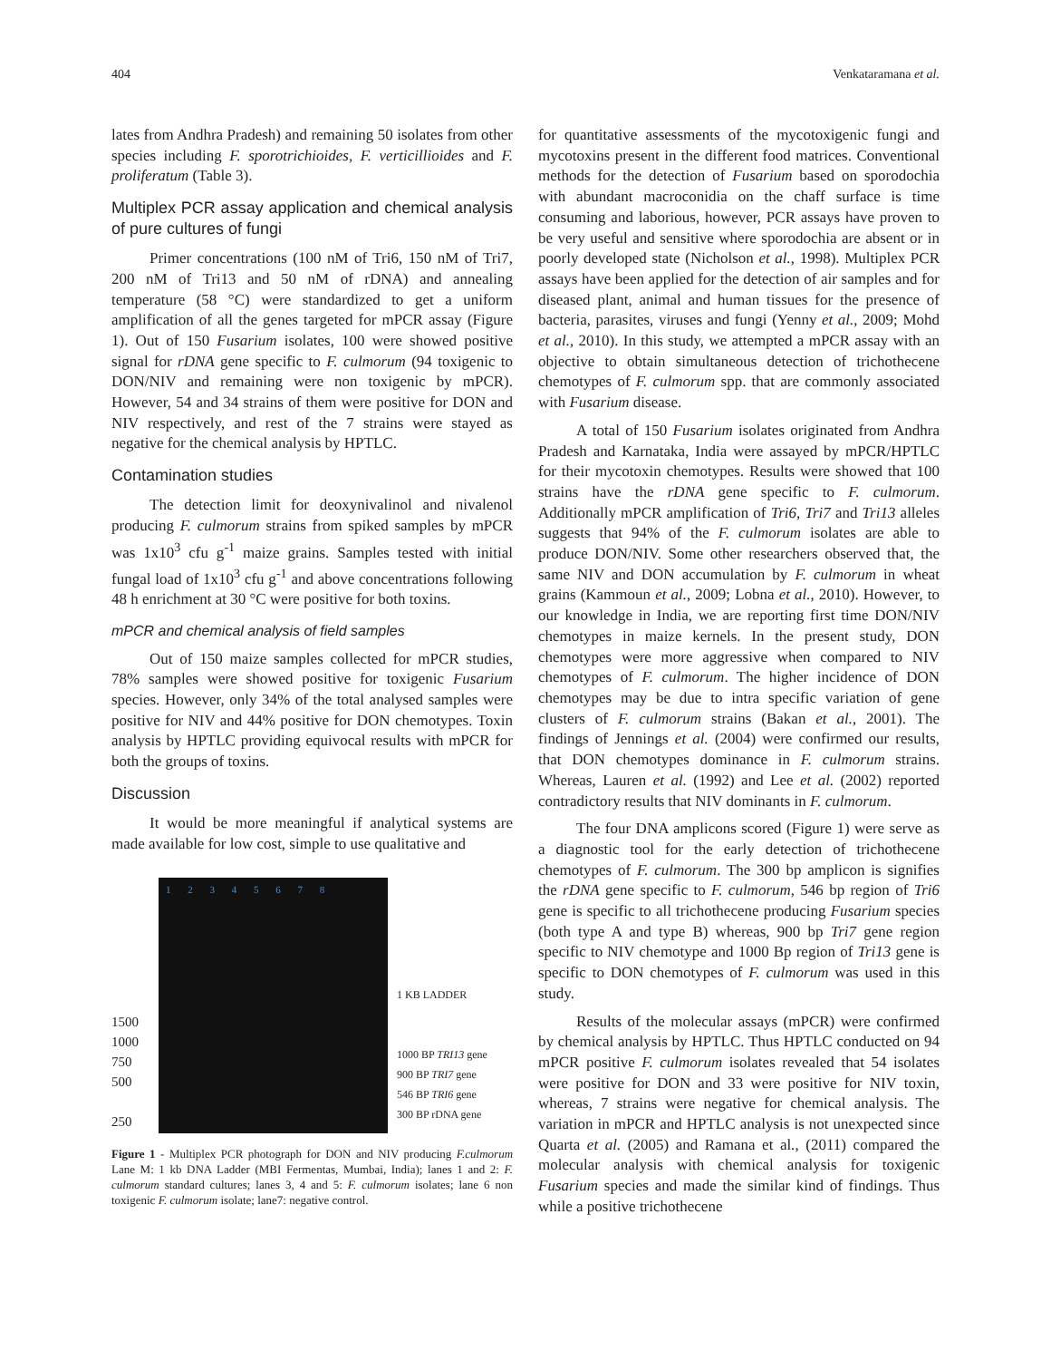404 Venkataramana et al.
lates from Andhra Pradesh) and remaining 50 isolates from other species including F. sporotrichioides, F. verticillioides and F. proliferatum (Table 3).
Multiplex PCR assay application and chemical analysis of pure cultures of fungi
Primer concentrations (100 nM of Tri6, 150 nM of Tri7, 200 nM of Tri13 and 50 nM of rDNA) and annealing temperature (58 °C) were standardized to get a uniform amplification of all the genes targeted for mPCR assay (Figure 1). Out of 150 Fusarium isolates, 100 were showed positive signal for rDNA gene specific to F. culmorum (94 toxigenic to DON/NIV and remaining were non toxigenic by mPCR). However, 54 and 34 strains of them were positive for DON and NIV respectively, and rest of the 7 strains were stayed as negative for the chemical analysis by HPTLC.
Contamination studies
The detection limit for deoxynivalinol and nivalenol producing F. culmorum strains from spiked samples by mPCR was 1x10<sup>3</sup> cfu g<sup>-1</sup> maize grains. Samples tested with initial fungal load of 1x10<sup>3</sup> cfu g<sup>-1</sup> and above concentrations following 48 h enrichment at 30 °C were positive for both toxins.
mPCR and chemical analysis of field samples
Out of 150 maize samples collected for mPCR studies, 78% samples were showed positive for toxigenic Fusarium species. However, only 34% of the total analysed samples were positive for NIV and 44% positive for DON chemotypes. Toxin analysis by HPTLC providing equivocal results with mPCR for both the groups of toxins.
Discussion
It would be more meaningful if analytical systems are made available for low cost, simple to use qualitative and
1500
1000
750
500
250
1 2 3 4 5 6 7 8
1 KB LADDER
1000 BP TRI13 gene
900 BP TRI7 gene
546 BP TRI6 gene
300 BP rDNA gene
Figure 1 - Multiplex PCR photograph for DON and NIV producing F.culmorum Lane M: 1 kb DNA Ladder (MBI Fermentas, Mumbai, India); lanes 1 and 2: F. culmorum standard cultures; lanes 3, 4 and 5: F. culmorum isolates; lane 6 non toxigenic F. culmorum isolate; lane7: negative control.
for quantitative assessments of the mycotoxigenic fungi and mycotoxins present in the different food matrices. Conventional methods for the detection of Fusarium based on sporodochia with abundant macroconidia on the chaff surface is time consuming and laborious, however, PCR assays have proven to be very useful and sensitive where sporodochia are absent or in poorly developed state (Nicholson et al., 1998). Multiplex PCR assays have been applied for the detection of air samples and for diseased plant, animal and human tissues for the presence of bacteria, parasites, viruses and fungi (Yenny et al., 2009; Mohd et al., 2010). In this study, we attempted a mPCR assay with an objective to obtain simultaneous detection of trichothecene chemotypes of F. culmorum spp. that are commonly associated with Fusarium disease.
A total of 150 Fusarium isolates originated from Andhra Pradesh and Karnataka, India were assayed by mPCR/HPTLC for their mycotoxin chemotypes. Results were showed that 100 strains have the rDNA gene specific to F. culmorum. Additionally mPCR amplification of Tri6, Tri7 and Tri13 alleles suggests that 94% of the F. culmorum isolates are able to produce DON/NIV. Some other researchers observed that, the same NIV and DON accumulation by F. culmorum in wheat grains (Kammoun et al., 2009; Lobna et al., 2010). However, to our knowledge in India, we are reporting first time DON/NIV chemotypes in maize kernels. In the present study, DON chemotypes were more aggressive when compared to NIV chemotypes of F. culmorum. The higher incidence of DON chemotypes may be due to intra specific variation of gene clusters of F. culmorum strains (Bakan et al., 2001). The findings of Jennings et al. (2004) were confirmed our results, that DON chemotypes dominance in F. culmorum strains. Whereas, Lauren et al. (1992) and Lee et al. (2002) reported contradictory results that NIV dominants in F. culmorum.
The four DNA amplicons scored (Figure 1) were serve as a diagnostic tool for the early detection of trichothecene chemotypes of F. culmorum. The 300 bp amplicon is signifies the rDNA gene specific to F. culmorum, 546 bp region of Tri6 gene is specific to all trichothecene producing Fusarium species (both type A and type B) whereas, 900 bp Tri7 gene region specific to NIV chemotype and 1000 Bp region of Tri13 gene is specific to DON chemotypes of F. culmorum was used in this study.
Results of the molecular assays (mPCR) were confirmed by chemical analysis by HPTLC. Thus HPTLC conducted on 94 mPCR positive F. culmorum isolates revealed that 54 isolates were positive for DON and 33 were positive for NIV toxin, whereas, 7 strains were negative for chemical analysis. The variation in mPCR and HPTLC analysis is not unexpected since Quarta et al. (2005) and Ramana et al., (2011) compared the molecular analysis with chemical analysis for toxigenic Fusarium species and made the similar kind of findings. Thus while a positive trichothecene